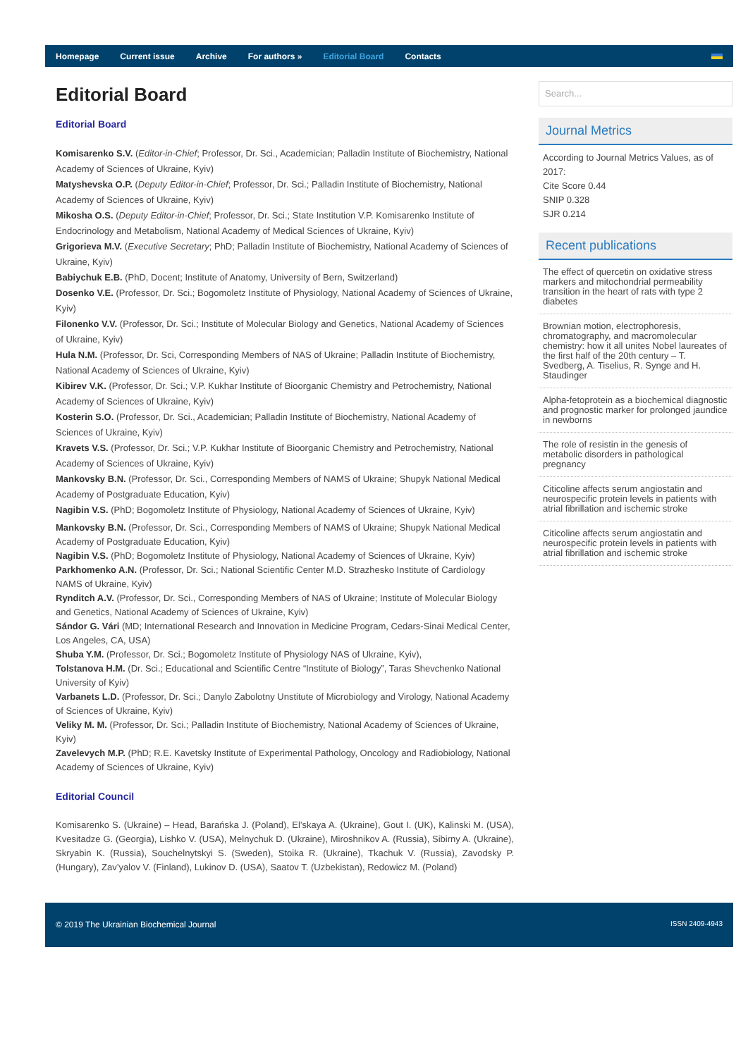Homepage Current issue Archive For authors » Editorial Board Contacts
Editorial Board
Editorial Board
Komisarenko S.V. (Editor-in-Chief; Professor, Dr. Sci., Academician; Palladin Institute of Biochemistry, National Academy of Sciences of Ukraine, Kyiv)
Matyshevska O.P. (Deputy Editor-in-Chief; Professor, Dr. Sci.; Palladin Institute of Biochemistry, National Academy of Sciences of Ukraine, Kyiv)
Mikosha O.S. (Deputy Editor-in-Chief; Professor, Dr. Sci.; State Institution V.P. Komisarenko Institute of Endocrinology and Metabolism, National Academy of Medical Sciences of Ukraine, Kyiv)
Grigorieva M.V. (Executive Secretary; PhD; Palladin Institute of Biochemistry, National Academy of Sciences of Ukraine, Kyiv)
Babiychuk E.B. (PhD, Docent; Institute of Anatomy, University of Bern, Switzerland)
Dosenko V.E. (Professor, Dr. Sci.; Bogomoletz Institute of Physiology, National Academy of Sciences of Ukraine, Kyiv)
Filonenko V.V. (Professor, Dr. Sci.; Institute of Molecular Biology and Genetics, National Academy of Sciences of Ukraine, Kyiv)
Hula N.M. (Professor, Dr. Sci, Corresponding Members of NAS of Ukraine; Palladin Institute of Biochemistry, National Academy of Sciences of Ukraine, Kyiv)
Kibirev V.K. (Professor, Dr. Sci.; V.P. Kukhar Institute of Bioorganic Chemistry and Petrochemistry, National Academy of Sciences of Ukraine, Kyiv)
Kosterin S.O. (Professor, Dr. Sci., Academician; Palladin Institute of Biochemistry, National Academy of Sciences of Ukraine, Kyiv)
Kravets V.S. (Professor, Dr. Sci.; V.P. Kukhar Institute of Bioorganic Chemistry and Petrochemistry, National Academy of Sciences of Ukraine, Kyiv)
Mankovsky B.N. (Professor, Dr. Sci., Corresponding Members of NAMS of Ukraine; Shupyk National Medical Academy of Postgraduate Education, Kyiv)
Nagibin V.S. (PhD; Bogomoletz Institute of Physiology, National Academy of Sciences of Ukraine, Kyiv)
Mankovsky B.N. (Professor, Dr. Sci., Corresponding Members of NAMS of Ukraine; Shupyk National Medical Academy of Postgraduate Education, Kyiv)
Nagibin V.S. (PhD; Bogomoletz Institute of Physiology, National Academy of Sciences of Ukraine, Kyiv)
Parkhomenko A.N. (Professor, Dr. Sci.; National Scientific Center M.D. Strazhesko Institute of Cardiology NAMS of Ukraine, Kyiv)
Rynditch A.V. (Professor, Dr. Sci., Corresponding Members of NAS of Ukraine; Institute of Molecular Biology and Genetics, National Academy of Sciences of Ukraine, Kyiv)
Sándor G. Vári (MD; International Research and Innovation in Medicine Program, Cedars-Sinai Medical Center, Los Angeles, CA, USA)
Shuba Y.M. (Professor, Dr. Sci.; Bogomoletz Institute of Physiology NAS of Ukraine, Kyiv),
Tolstanova H.M. (Dr. Sci.; Educational and Scientific Centre “Institute of Biology”, Taras Shevchenko National University of Kyiv)
Varbanets L.D. (Professor, Dr. Sci.; Danylo Zabolotny Unstitute of Microbiology and Virology, National Academy of Sciences of Ukraine, Kyiv)
Veliky M. M. (Professor, Dr. Sci.; Palladin Institute of Biochemistry, National Academy of Sciences of Ukraine, Kyiv)
Zavelevych M.P. (PhD; R.E. Kavetsky Institute of Experimental Pathology, Oncology and Radiobiology, National Academy of Sciences of Ukraine, Kyiv)
Editorial Council
Komisarenko S. (Ukraine) – Head, Barańska J. (Poland), El’skaya A. (Ukraine), Gout I. (UK), Kalinski M. (USA), Kvesitadze G. (Georgia), Lishko V. (USA), Melnychuk D. (Ukraine), Miroshnikov A. (Russia), Sibirny A. (Ukraine), Skryabin K. (Russia), Souchelnytskyi S. (Sweden), Stoika R. (Ukraine), Tkachuk V. (Russia), Zavodsky P. (Hungary), Zav’yalov V. (Finland), Lukinov D. (USA), Saatov T. (Uzbekistan), Redowicz M. (Poland)
Search...
Journal Metrics
According to Journal Metrics Values, as of 2017:
Cite Score 0.44
SNIP 0.328
SJR 0.214
Recent publications
The effect of quercetin on oxidative stress markers and mitochondrial permeability transition in the heart of rats with type 2 diabetes
Brownian motion, electrophoresis, chromatography, and macromolecular chemistry: how it all unites Nobel laureates of the first half of the 20th century – T. Svedberg, A. Tiselius, R. Synge and H. Staudinger
Alpha-fetoprotein as a biochemical diagnostic and prognostic marker for prolonged jaundice in newborns
The role of resistin in the genesis of metabolic disorders in pathological pregnancy
Citicoline affects serum angiostatin and neurospecific protein levels in patients with atrial fibrillation and ischemic stroke
Citicoline affects serum angiostatin and neurospecific protein levels in patients with atrial fibrillation and ischemic stroke
© 2019 The Ukrainian Biochemical Journal ISSN 2409-4943